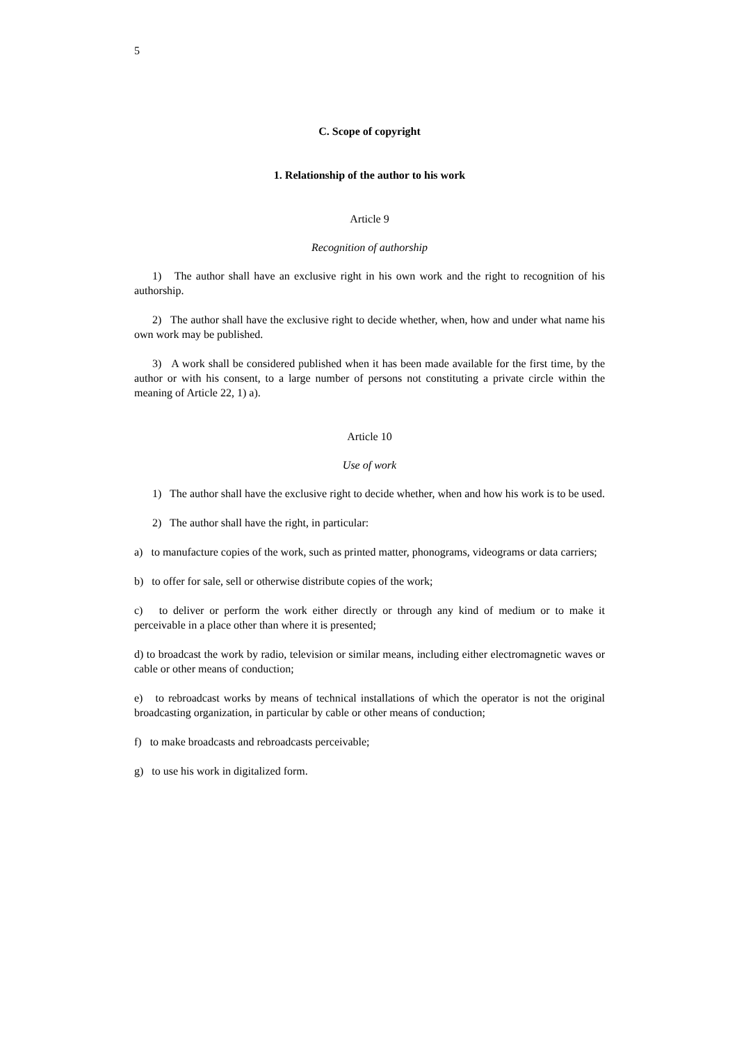5
C. Scope of copyright
1. Relationship of the author to his work
Article 9
Recognition of authorship
1) The author shall have an exclusive right in his own work and the right to recognition of his authorship.
2) The author shall have the exclusive right to decide whether, when, how and under what name his own work may be published.
3) A work shall be considered published when it has been made available for the first time, by the author or with his consent, to a large number of persons not constituting a private circle within the meaning of Article 22, 1) a).
Article 10
Use of work
1) The author shall have the exclusive right to decide whether, when and how his work is to be used.
2) The author shall have the right, in particular:
a) to manufacture copies of the work, such as printed matter, phonograms, videograms or data carriers;
b) to offer for sale, sell or otherwise distribute copies of the work;
c) to deliver or perform the work either directly or through any kind of medium or to make it perceivable in a place other than where it is presented;
d) to broadcast the work by radio, television or similar means, including either electromagnetic waves or cable or other means of conduction;
e) to rebroadcast works by means of technical installations of which the operator is not the original broadcasting organization, in particular by cable or other means of conduction;
f) to make broadcasts and rebroadcasts perceivable;
g) to use his work in digitalized form.